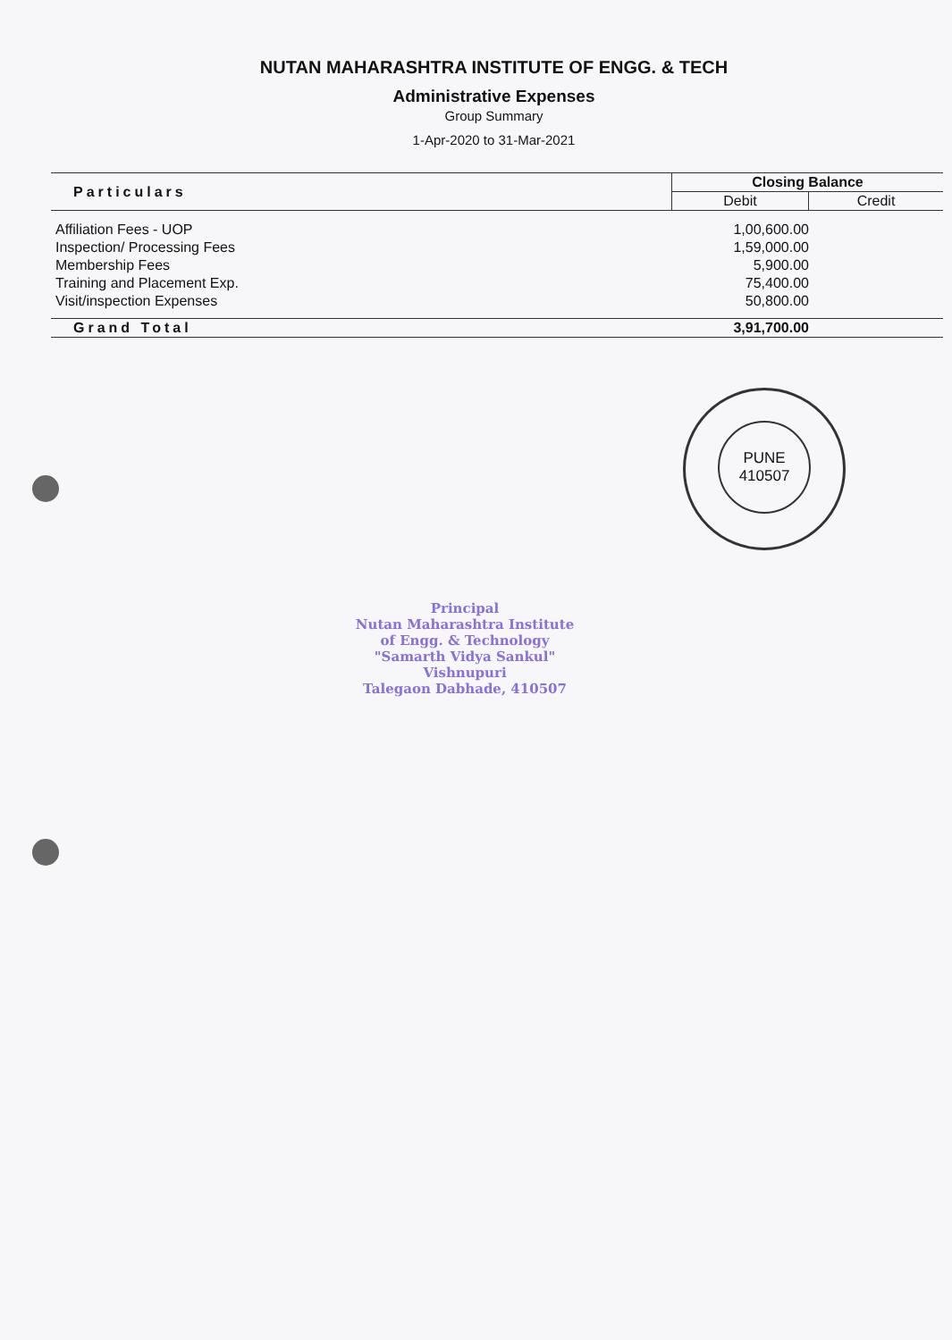NUTAN MAHARASHTRA INSTITUTE OF ENGG. & TECH
Administrative Expenses
Group Summary
1-Apr-2020 to 31-Mar-2021
| Particulars | Closing Balance | |
| --- | --- | --- |
| | Debit | Credit |
| Affiliation Fees - UOP | 1,00,600.00 | |
| Inspection/ Processing Fees | 1,59,000.00 | |
| Membership Fees | 5,900.00 | |
| Training and Placement Exp. | 75,400.00 | |
| Visit/inspection Expenses | 50,800.00 | |
| Grand Total | 3,91,700.00 | |
PUNE
410507
Principal
Nutan Maharashtra Institute
of Engg. & Technology
"Samarth Vidya Sankul" Vishnupuri
Talegaon Dabhade, 410507